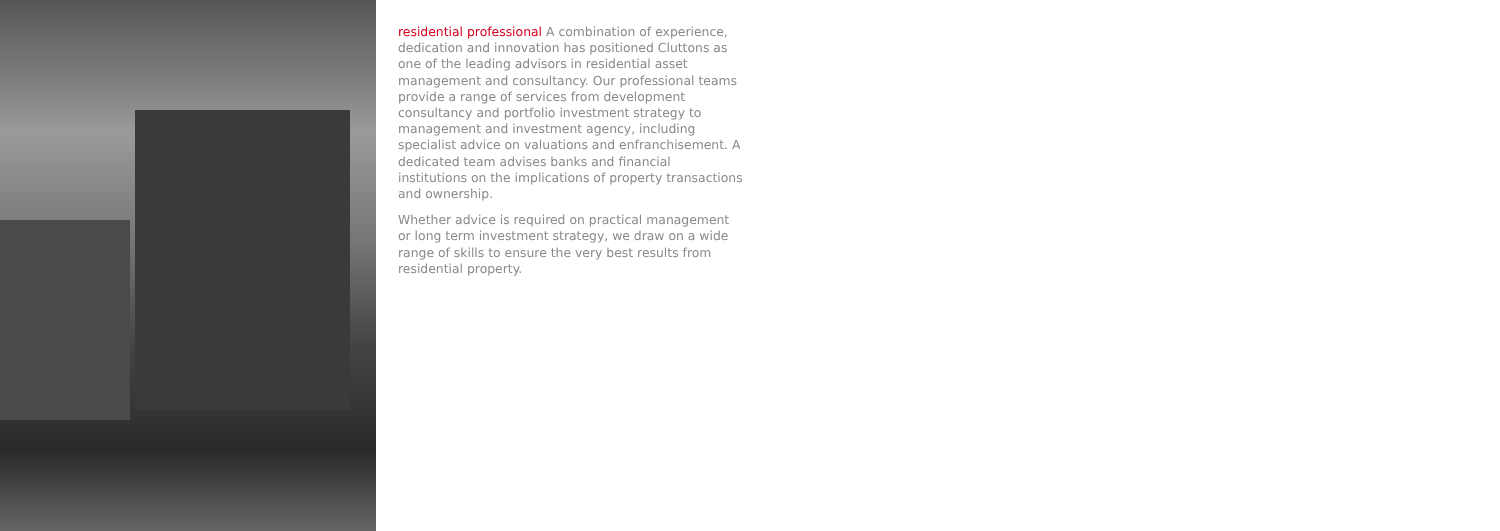residential professional A combination of experience, dedication and innovation has positioned Cluttons as one of the leading advisors in residential asset management and consultancy. Our professional teams provide a range of services from development consultancy and portfolio investment strategy to management and investment agency, including specialist advice on valuations and enfranchisement. A dedicated team advises banks and financial institutions on the implications of property transactions and ownership.
Whether advice is required on practical management or long term investment strategy, we draw on a wide range of skills to ensure the very best results from residential property.